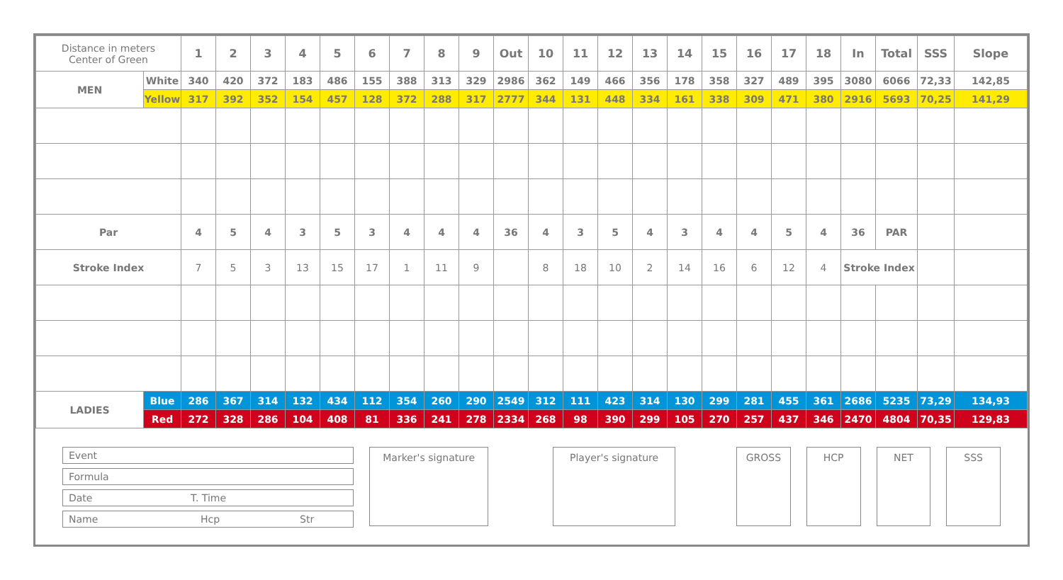| Distance in meters Center of Green | | 1 | 2 | 3 | 4 | 5 | 6 | 7 | 8 | 9 | Out | 10 | 11 | 12 | 13 | 14 | 15 | 16 | 17 | 18 | In | Total | SSS | Slope |
| --- | --- | --- | --- | --- | --- | --- | --- | --- | --- | --- | --- | --- | --- | --- | --- | --- | --- | --- | --- | --- | --- | --- | --- | --- |
| MEN | White | 340 | 420 | 372 | 183 | 486 | 155 | 388 | 313 | 329 | 2986 | 362 | 149 | 466 | 356 | 178 | 358 | 327 | 489 | 395 | 3080 | 6066 | 72,33 | 142,85 |
| | Yellow | 317 | 392 | 352 | 154 | 457 | 128 | 372 | 288 | 317 | 2777 | 344 | 131 | 448 | 334 | 161 | 338 | 309 | 471 | 380 | 2916 | 5693 | 70,25 | 141,29 |
| Par | | 4 | 5 | 4 | 3 | 5 | 3 | 4 | 4 | 4 | 36 | 4 | 3 | 5 | 4 | 3 | 4 | 4 | 5 | 4 | 36 | PAR | | |
| Stroke Index | | 7 | 5 | 3 | 13 | 15 | 17 | 1 | 11 | 9 | | 8 | 18 | 10 | 2 | 14 | 16 | 6 | 12 | 4 | Stroke Index | | | |
| LADIES | Blue | 286 | 367 | 314 | 132 | 434 | 112 | 354 | 260 | 290 | 2549 | 312 | 111 | 423 | 314 | 130 | 299 | 281 | 455 | 361 | 2686 | 5235 | 73,29 | 134,93 |
| | Red | 272 | 328 | 286 | 104 | 408 | 81 | 336 | 241 | 278 | 2334 | 268 | 98 | 390 | 299 | 105 | 270 | 257 | 437 | 346 | 2470 | 4804 | 70,35 | 129,83 |
Event
Formula
Date T. Time
Name Hcp Str
Marker's signature Player's signature GROSS HCP NET SSS